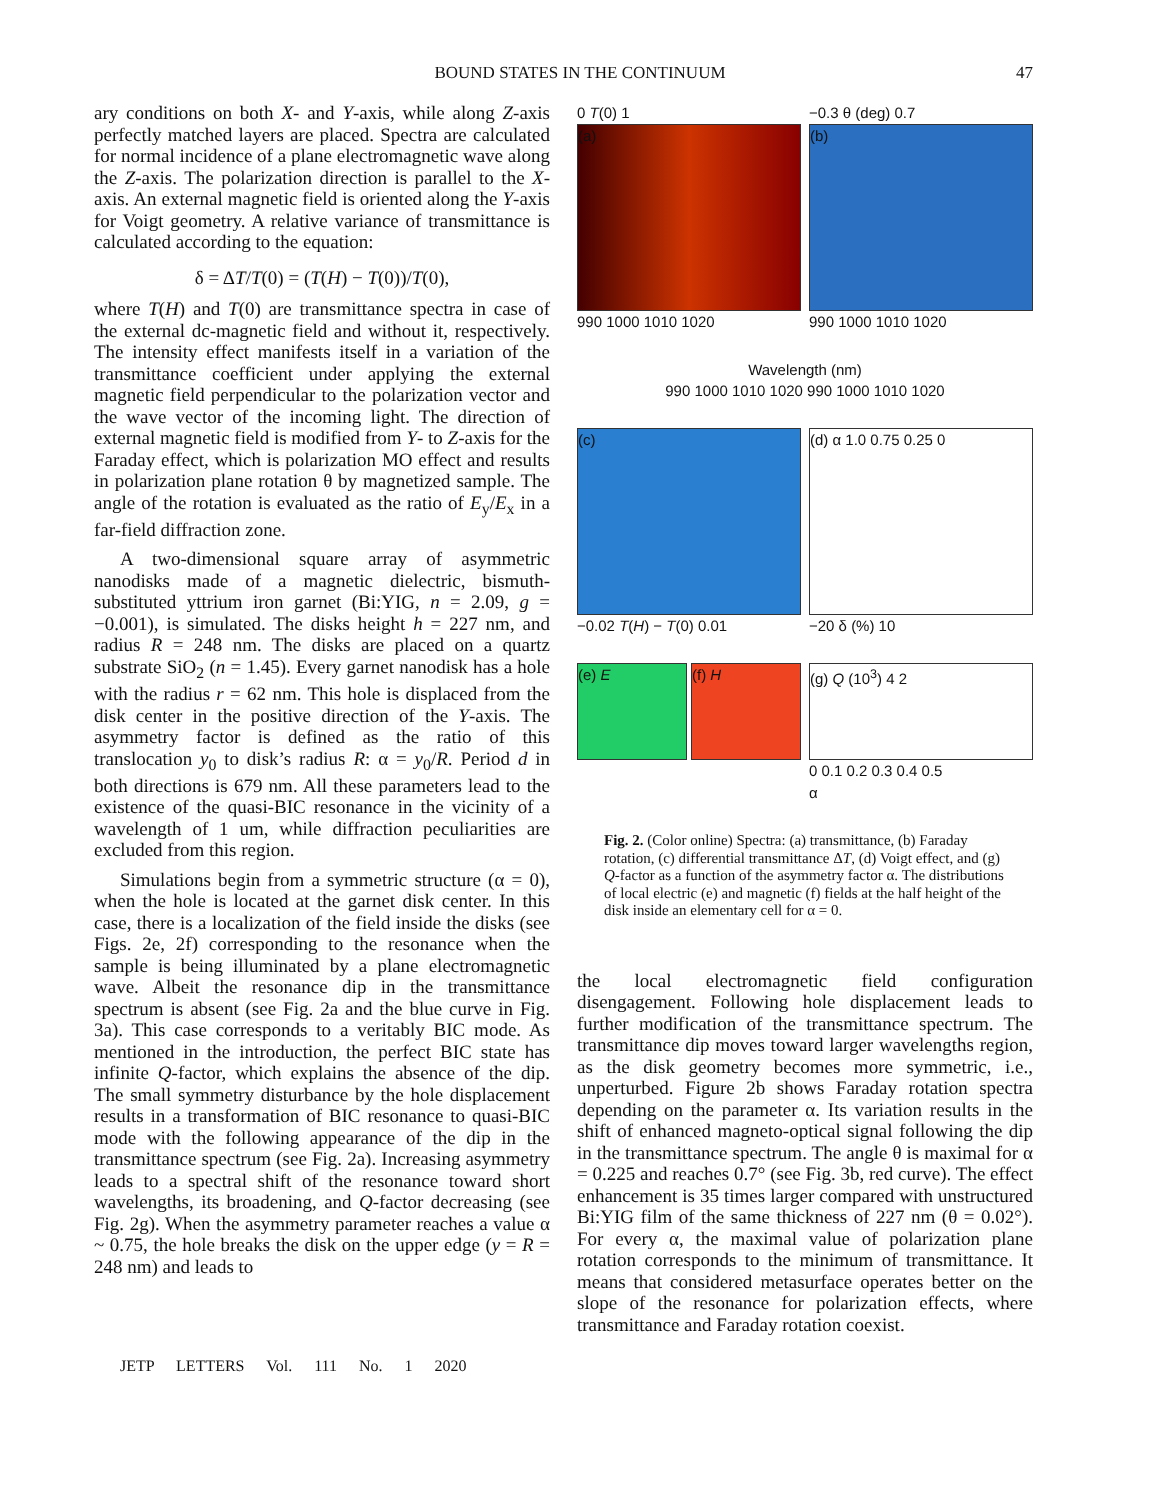BOUND STATES IN THE CONTINUUM 47
ary conditions on both X- and Y-axis, while along Z-axis perfectly matched layers are placed. Spectra are calculated for normal incidence of a plane electromagnetic wave along the Z-axis. The polarization direction is parallel to the X-axis. An external magnetic field is oriented along the Y-axis for Voigt geometry. A relative variance of transmittance is calculated according to the equation:
δ = ΔT/T(0) = (T(H) − T(0))/T(0),
where T(H) and T(0) are transmittance spectra in case of the external dc-magnetic field and without it, respectively. The intensity effect manifests itself in a variation of the transmittance coefficient under applying the external magnetic field perpendicular to the polarization vector and the wave vector of the incoming light. The direction of external magnetic field is modified from Y- to Z-axis for the Faraday effect, which is polarization MO effect and results in polarization plane rotation θ by magnetized sample. The angle of the rotation is evaluated as the ratio of E<sub>y</sub>/E<sub>x</sub> in a far-field diffraction zone.
A two-dimensional square array of asymmetric nanodisks made of a magnetic dielectric, bismuth-substituted yttrium iron garnet (Bi:YIG, n = 2.09, g = −0.001), is simulated. The disks height h = 227 nm, and radius R = 248 nm. The disks are placed on a quartz substrate SiO<sub>2</sub> (n = 1.45). Every garnet nanodisk has a hole with the radius r = 62 nm. This hole is displaced from the disk center in the positive direction of the Y-axis. The asymmetry factor is defined as the ratio of this translocation y<sub>0</sub> to disk’s radius R: α = y<sub>0</sub>/R. Period d in both directions is 679 nm. All these parameters lead to the existence of the quasi-BIC resonance in the vicinity of a wavelength of 1 um, while diffraction peculiarities are excluded from this region.
Simulations begin from a symmetric structure (α = 0), when the hole is located at the garnet disk center. In this case, there is a localization of the field inside the disks (see Figs. 2e, 2f) corresponding to the resonance when the sample is being illuminated by a plane electromagnetic wave. Albeit the resonance dip in the transmittance spectrum is absent (see Fig. 2a and the blue curve in Fig. 3a). This case corresponds to a veritably BIC mode. As mentioned in the introduction, the perfect BIC state has infinite Q-factor, which explains the absence of the dip. The small symmetry disturbance by the hole displacement results in a transformation of BIC resonance to quasi-BIC mode with the following appearance of the dip in the transmittance spectrum (see Fig. 2a). Increasing asymmetry leads to a spectral shift of the resonance toward short wavelengths, its broadening, and Q-factor decreasing (see Fig. 2g). When the asymmetry parameter reaches a value α ~ 0.75, the hole breaks the disk on the upper edge (y = R = 248 nm) and leads to
0 T(0) 1
(a)
990 1000 1010 1020
−0.3 θ (deg) 0.7
(b)
990 1000 1010 1020
Wavelength (nm)
990 1000 1010 1020 990 1000 1010 1020
(c)
−0.02 T(H) − T(0) 0.01
(d) α 1.0 0.75 0.25 0
−20 δ (%) 10
(e) E (f) H
(g) Q (10<sup>3</sup>) 4 2
0 0.1 0.2 0.3 0.4 0.5
α
Fig. 2. (Color online) Spectra: (a) transmittance, (b) Faraday rotation, (c) differential transmittance ΔT, (d) Voigt effect, and (g) Q-factor as a function of the asymmetry factor α. The distributions of local electric (e) and magnetic (f) fields at the half height of the disk inside an elementary cell for α = 0.
the local electromagnetic field configuration disengagement. Following hole displacement leads to further modification of the transmittance spectrum. The transmittance dip moves toward larger wavelengths region, as the disk geometry becomes more symmetric, i.e., unperturbed. Figure 2b shows Faraday rotation spectra depending on the parameter α. Its variation results in the shift of enhanced magneto-optical signal following the dip in the transmittance spectrum. The angle θ is maximal for α = 0.225 and reaches 0.7° (see Fig. 3b, red curve). The effect enhancement is 35 times larger compared with unstructured Bi:YIG film of the same thickness of 227 nm (θ = 0.02°). For every α, the maximal value of polarization plane rotation corresponds to the minimum of transmittance. It means that considered metasurface operates better on the slope of the resonance for polarization effects, where transmittance and Faraday rotation coexist.
JETP LETTERS Vol. 111 No. 1 2020